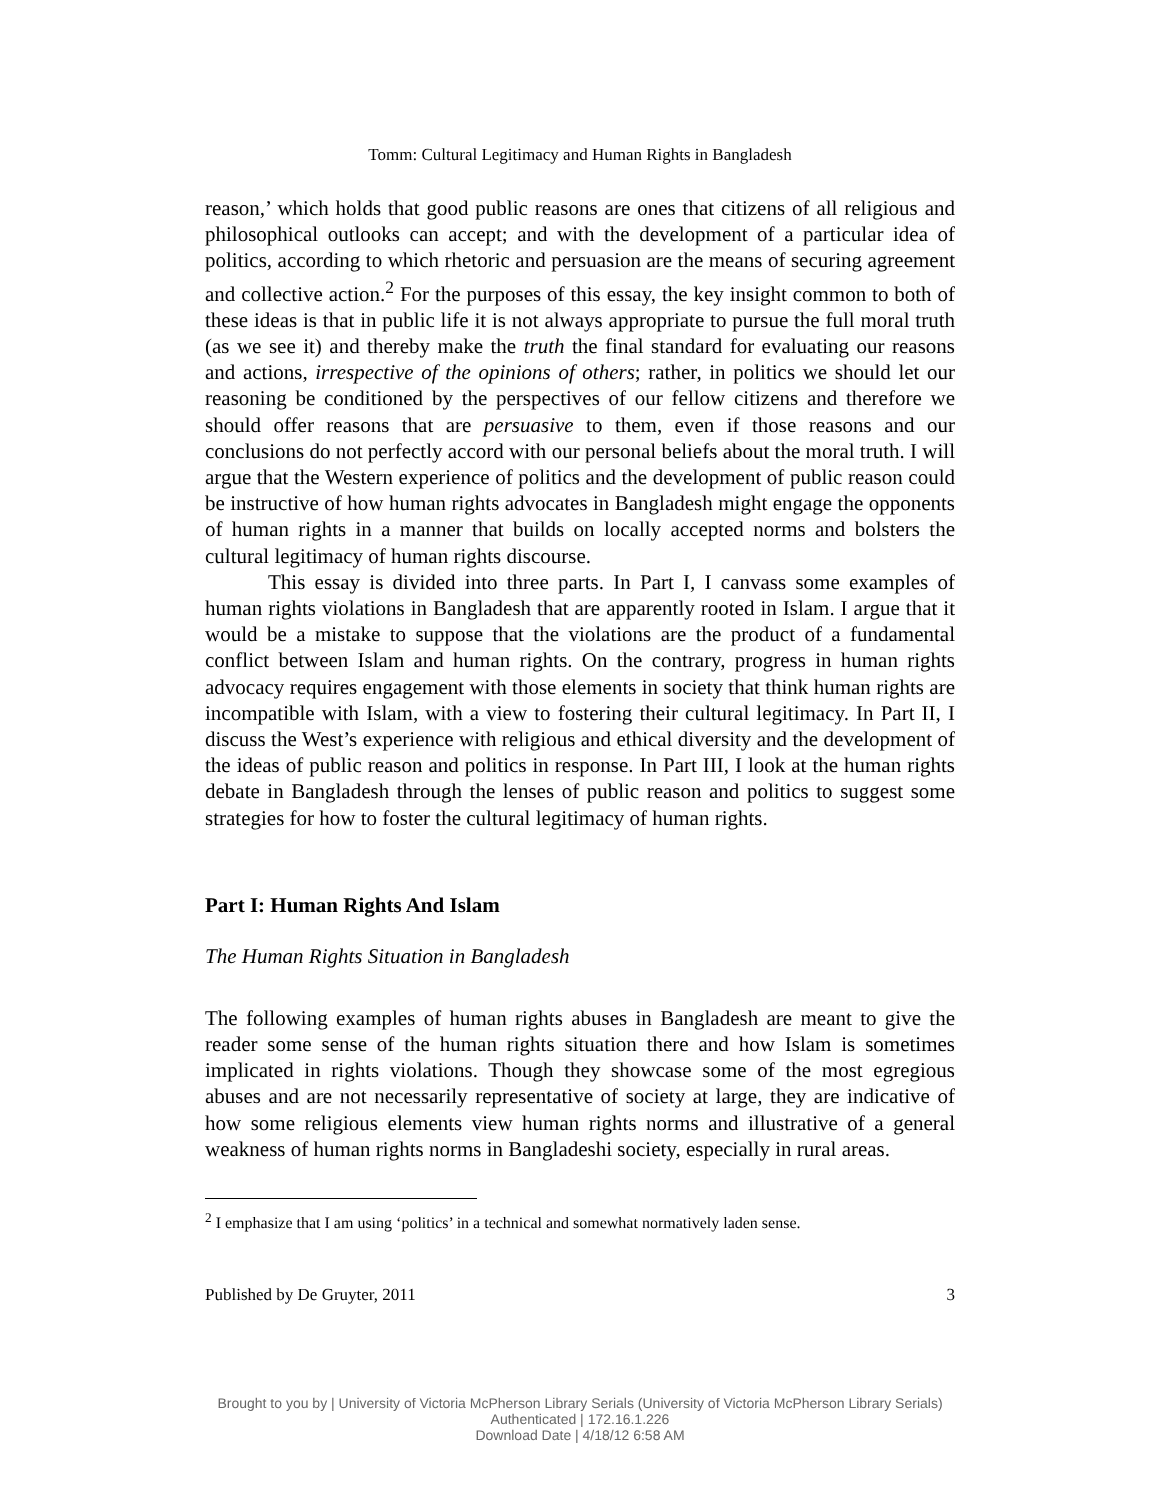Tomm: Cultural Legitimacy and Human Rights in Bangladesh
reason,’ which holds that good public reasons are ones that citizens of all religious and philosophical outlooks can accept; and with the development of a particular idea of politics, according to which rhetoric and persuasion are the means of securing agreement and collective action.<sup>2</sup> For the purposes of this essay, the key insight common to both of these ideas is that in public life it is not always appropriate to pursue the full moral truth (as we see it) and thereby make the truth the final standard for evaluating our reasons and actions, irrespective of the opinions of others; rather, in politics we should let our reasoning be conditioned by the perspectives of our fellow citizens and therefore we should offer reasons that are persuasive to them, even if those reasons and our conclusions do not perfectly accord with our personal beliefs about the moral truth. I will argue that the Western experience of politics and the development of public reason could be instructive of how human rights advocates in Bangladesh might engage the opponents of human rights in a manner that builds on locally accepted norms and bolsters the cultural legitimacy of human rights discourse.
This essay is divided into three parts. In Part I, I canvass some examples of human rights violations in Bangladesh that are apparently rooted in Islam. I argue that it would be a mistake to suppose that the violations are the product of a fundamental conflict between Islam and human rights. On the contrary, progress in human rights advocacy requires engagement with those elements in society that think human rights are incompatible with Islam, with a view to fostering their cultural legitimacy. In Part II, I discuss the West’s experience with religious and ethical diversity and the development of the ideas of public reason and politics in response. In Part III, I look at the human rights debate in Bangladesh through the lenses of public reason and politics to suggest some strategies for how to foster the cultural legitimacy of human rights.
Part I: Human Rights And Islam
The Human Rights Situation in Bangladesh
The following examples of human rights abuses in Bangladesh are meant to give the reader some sense of the human rights situation there and how Islam is sometimes implicated in rights violations. Though they showcase some of the most egregious abuses and are not necessarily representative of society at large, they are indicative of how some religious elements view human rights norms and illustrative of a general weakness of human rights norms in Bangladeshi society, especially in rural areas.
<sup>2</sup> I emphasize that I am using ‘politics’ in a technical and somewhat normatively laden sense.
Published by De Gruyter, 2011 3
Brought to you by | University of Victoria McPherson Library Serials (University of Victoria McPherson Library Serials)
Authenticated | 172.16.1.226
Download Date | 4/18/12 6:58 AM